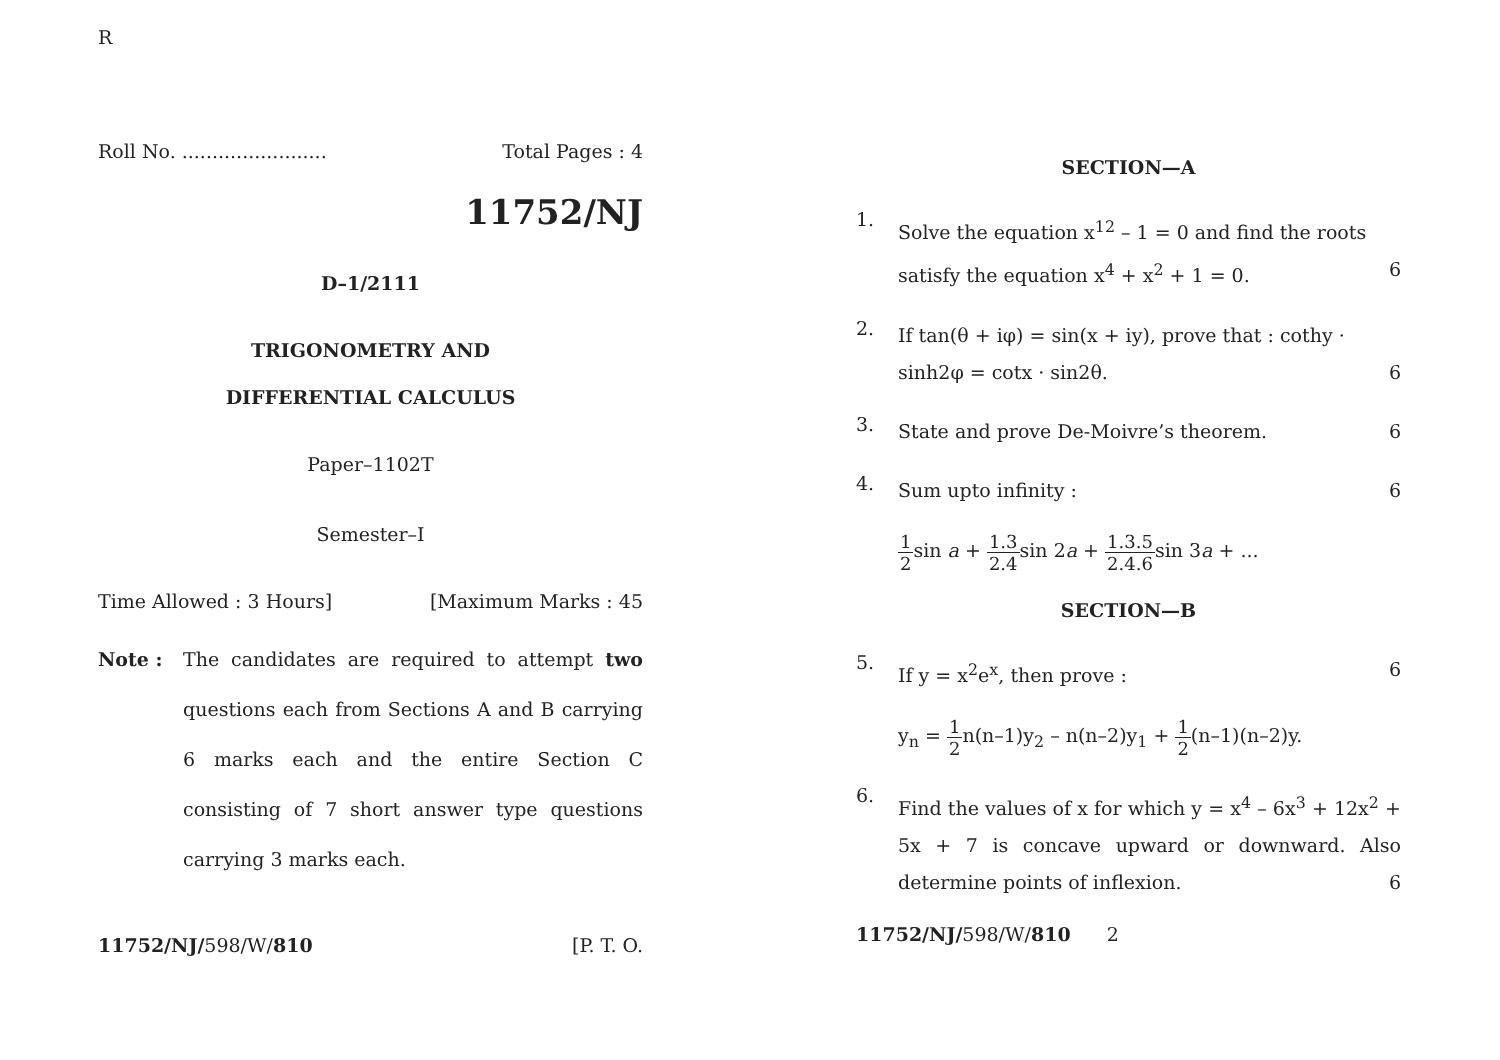R
Roll No. ........................ Total Pages : 4
11752/NJ
D–1/2111
TRIGONOMETRY AND
DIFFERENTIAL CALCULUS
Paper–1102T
Semester–I
Time Allowed : 3 Hours] [Maximum Marks : 45
Note : The candidates are required to attempt two questions each from Sections A and B carrying 6 marks each and the entire Section C consisting of 7 short answer type questions carrying 3 marks each.
11752/NJ/598/W/810 [P. T. O.
SECTION—A
1. Solve the equation x<sup>12</sup> – 1 = 0 and find the roots satisfy the equation x<sup>4</sup> + x<sup>2</sup> + 1 = 0. 6
2. If tan(θ + iφ) = sin(x + iy), prove that : cothy · sinh2φ = cotx · sin2θ. 6
3. State and prove De-Moivre’s theorem. 6
4. Sum upto infinity : 6
1 2sin a + 1.3 2.4sin 2a + 1.3.5 2.4.6sin 3a + ...
SECTION—B
5. If y = x<sup>2</sup>e<sup>x</sup>, then prove : 6
y<sub>n</sub> = 1 2n(n–1)y<sub>2</sub> – n(n–2)y<sub>1</sub> + 1 2(n–1)(n–2)y.
6. Find the values of x for which y = x<sup>4</sup> – 6x<sup>3</sup> + 12x<sup>2</sup> + 5x + 7 is concave upward or downward. Also determine points of inflexion. 6
11752/NJ/598/W/810 2